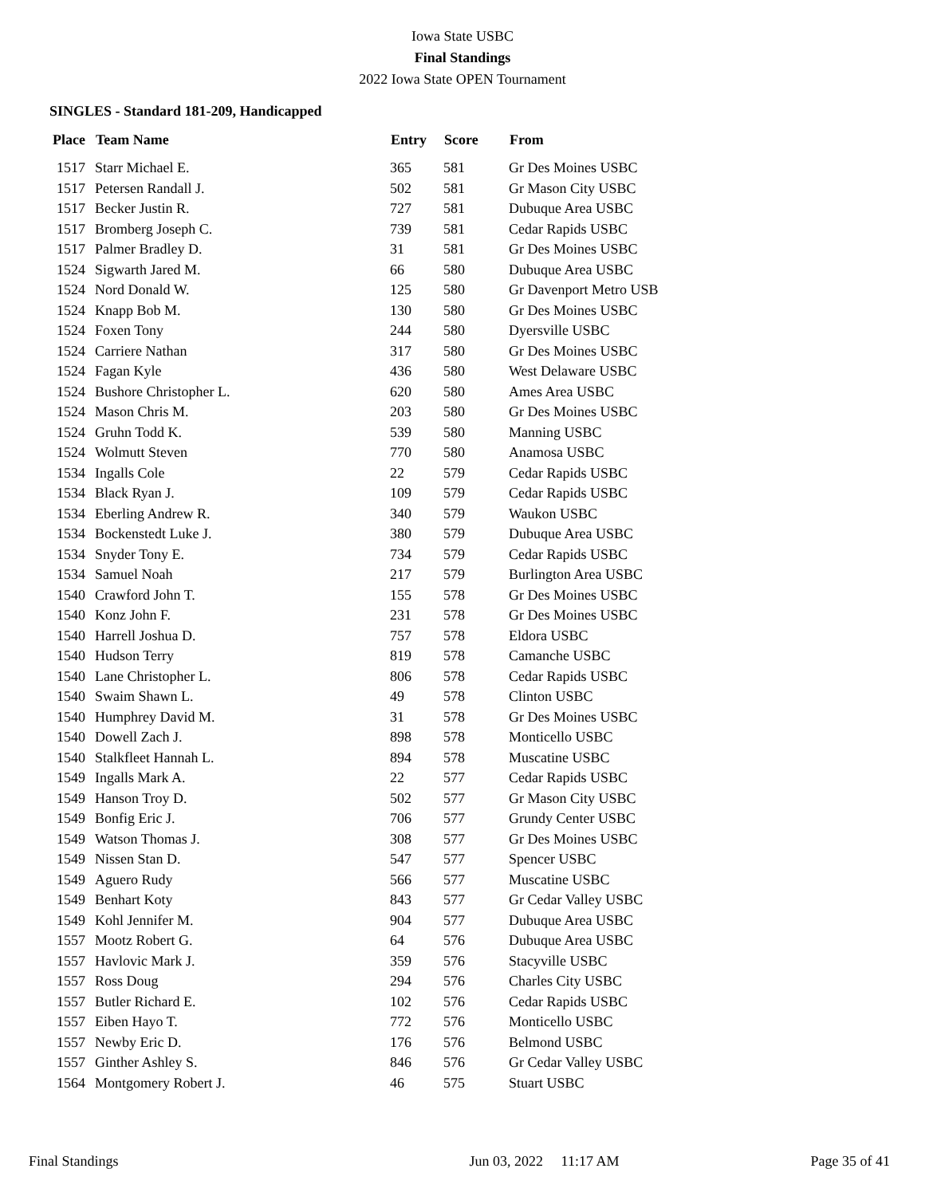Iowa State USBC
Final Standings
2022 Iowa State OPEN Tournament
SINGLES - Standard 181-209, Handicapped
| Place | Team Name | Entry | Score | From |
| --- | --- | --- | --- | --- |
| 1517 | Starr Michael E. | 365 | 581 | Gr Des Moines USBC |
| 1517 | Petersen Randall J. | 502 | 581 | Gr Mason City USBC |
| 1517 | Becker Justin R. | 727 | 581 | Dubuque Area USBC |
| 1517 | Bromberg Joseph C. | 739 | 581 | Cedar Rapids USBC |
| 1517 | Palmer Bradley D. | 31 | 581 | Gr Des Moines USBC |
| 1524 | Sigwarth Jared M. | 66 | 580 | Dubuque Area USBC |
| 1524 | Nord Donald W. | 125 | 580 | Gr Davenport Metro USB |
| 1524 | Knapp Bob M. | 130 | 580 | Gr Des Moines USBC |
| 1524 | Foxen Tony | 244 | 580 | Dyersville USBC |
| 1524 | Carriere Nathan | 317 | 580 | Gr Des Moines USBC |
| 1524 | Fagan Kyle | 436 | 580 | West Delaware USBC |
| 1524 | Bushore Christopher L. | 620 | 580 | Ames Area USBC |
| 1524 | Mason Chris M. | 203 | 580 | Gr Des Moines USBC |
| 1524 | Gruhn Todd K. | 539 | 580 | Manning USBC |
| 1524 | Wolmutt Steven | 770 | 580 | Anamosa USBC |
| 1534 | Ingalls Cole | 22 | 579 | Cedar Rapids USBC |
| 1534 | Black Ryan J. | 109 | 579 | Cedar Rapids USBC |
| 1534 | Eberling Andrew R. | 340 | 579 | Waukon USBC |
| 1534 | Bockenstedt Luke J. | 380 | 579 | Dubuque Area USBC |
| 1534 | Snyder Tony E. | 734 | 579 | Cedar Rapids USBC |
| 1534 | Samuel Noah | 217 | 579 | Burlington Area USBC |
| 1540 | Crawford John T. | 155 | 578 | Gr Des Moines USBC |
| 1540 | Konz John F. | 231 | 578 | Gr Des Moines USBC |
| 1540 | Harrell Joshua D. | 757 | 578 | Eldora USBC |
| 1540 | Hudson Terry | 819 | 578 | Camanche USBC |
| 1540 | Lane Christopher L. | 806 | 578 | Cedar Rapids USBC |
| 1540 | Swaim Shawn L. | 49 | 578 | Clinton USBC |
| 1540 | Humphrey David M. | 31 | 578 | Gr Des Moines USBC |
| 1540 | Dowell Zach J. | 898 | 578 | Monticello USBC |
| 1540 | Stalkfleet Hannah L. | 894 | 578 | Muscatine USBC |
| 1549 | Ingalls Mark A. | 22 | 577 | Cedar Rapids USBC |
| 1549 | Hanson Troy D. | 502 | 577 | Gr Mason City USBC |
| 1549 | Bonfig Eric J. | 706 | 577 | Grundy Center USBC |
| 1549 | Watson Thomas J. | 308 | 577 | Gr Des Moines USBC |
| 1549 | Nissen Stan D. | 547 | 577 | Spencer USBC |
| 1549 | Aguero Rudy | 566 | 577 | Muscatine USBC |
| 1549 | Benhart Koty | 843 | 577 | Gr Cedar Valley USBC |
| 1549 | Kohl Jennifer M. | 904 | 577 | Dubuque Area USBC |
| 1557 | Mootz Robert G. | 64 | 576 | Dubuque Area USBC |
| 1557 | Havlovic Mark J. | 359 | 576 | Stacyville USBC |
| 1557 | Ross Doug | 294 | 576 | Charles City USBC |
| 1557 | Butler Richard E. | 102 | 576 | Cedar Rapids USBC |
| 1557 | Eiben Hayo T. | 772 | 576 | Monticello USBC |
| 1557 | Newby Eric D. | 176 | 576 | Belmond USBC |
| 1557 | Ginther Ashley S. | 846 | 576 | Gr Cedar Valley USBC |
| 1564 | Montgomery Robert J. | 46 | 575 | Stuart USBC |
Final Standings Jun 03, 2022 11:17 AM Page 35 of 41